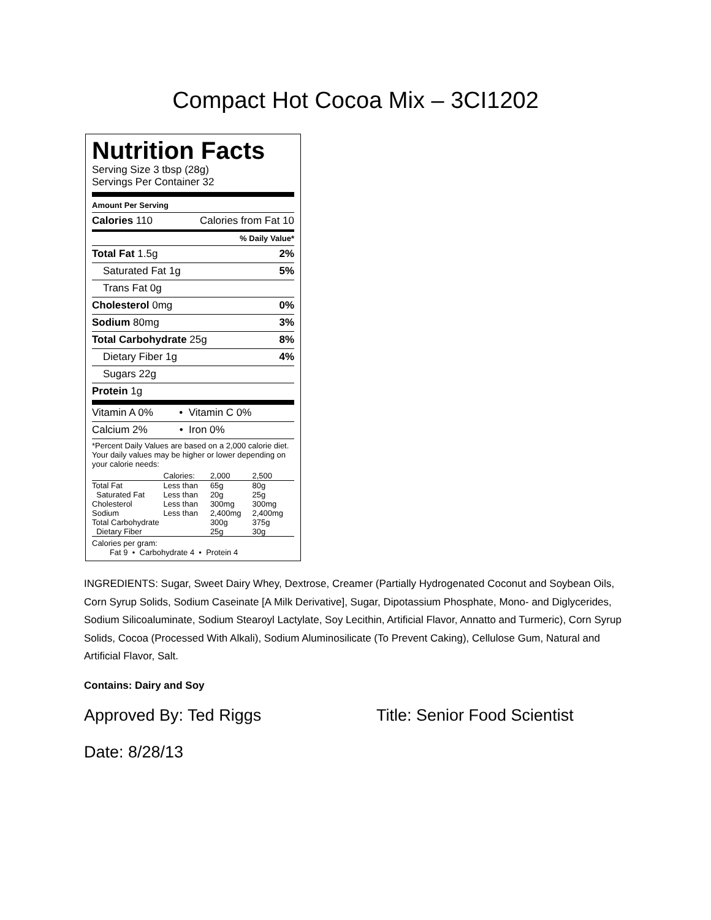Compact Hot Cocoa Mix – 3CI1202
Nutrition Facts
Serving Size 3 tbsp (28g)
Servings Per Container 32
Amount Per Serving
Calories 110 Calories from Fat 10
% Daily Value*
Total Fat 1.5g 2%
Saturated Fat 1g 5%
Trans Fat 0g
Cholesterol 0mg 0%
Sodium 80mg 3%
Total Carbohydrate 25g 8%
Dietary Fiber 1g 4%
Sugars 22g
Protein 1g
Vitamin A 0% • Vitamin C 0%
Calcium 2% • Iron 0%
*Percent Daily Values are based on a 2,000 calorie diet. Your daily values may be higher or lower depending on your calorie needs:
| | Calories: | 2,000 | 2,500 |
| Total Fat | Less than | 65g | 80g |
| Saturated Fat | Less than | 20g | 25g |
| Cholesterol | Less than | 300mg | 300mg |
| Sodium | Less than | 2,400mg | 2,400mg |
| Total Carbohydrate | | 300g | 375g |
| Dietary Fiber | | 25g | 30g |
Calories per gram:
Fat 9 • Carbohydrate 4 • Protein 4
INGREDIENTS: Sugar, Sweet Dairy Whey, Dextrose, Creamer (Partially Hydrogenated Coconut and Soybean Oils, Corn Syrup Solids, Sodium Caseinate [A Milk Derivative], Sugar, Dipotassium Phosphate, Mono- and Diglycerides, Sodium Silicoaluminate, Sodium Stearoyl Lactylate, Soy Lecithin, Artificial Flavor, Annatto and Turmeric), Corn Syrup Solids, Cocoa (Processed With Alkali), Sodium Aluminosilicate (To Prevent Caking), Cellulose Gum, Natural and Artificial Flavor, Salt.
Contains: Dairy and Soy
Approved By: Ted Riggs Title: Senior Food Scientist
Date: 8/28/13